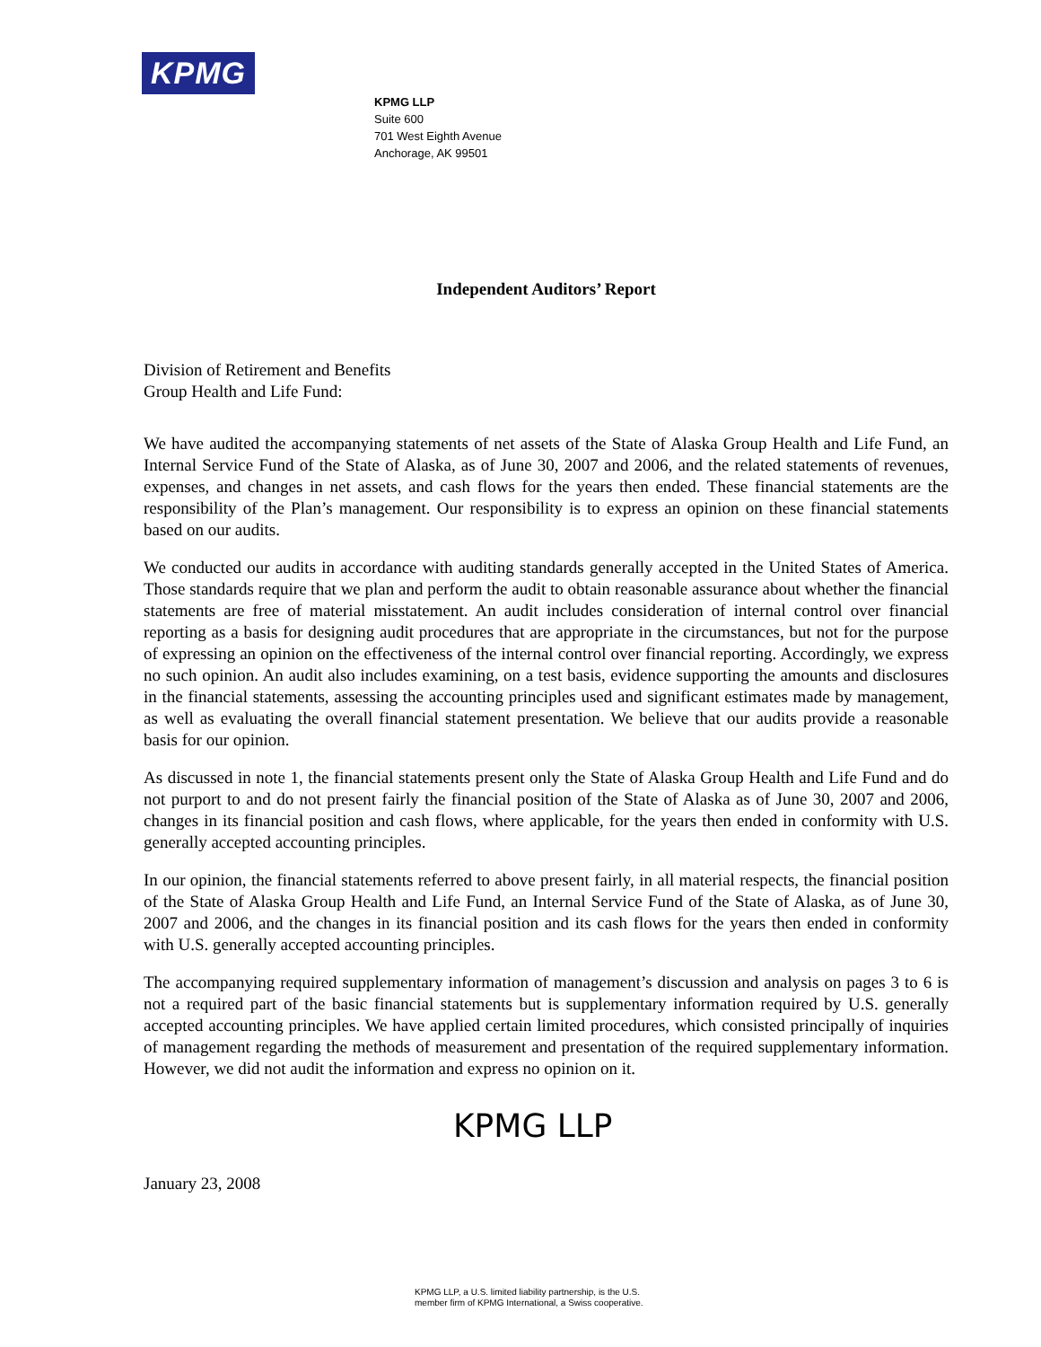KPMG
KPMG LLP
Suite 600
701 West Eighth Avenue
Anchorage, AK 99501
Independent Auditors’ Report
Division of Retirement and Benefits
Group Health and Life Fund:
We have audited the accompanying statements of net assets of the State of Alaska Group Health and Life Fund, an Internal Service Fund of the State of Alaska, as of June 30, 2007 and 2006, and the related statements of revenues, expenses, and changes in net assets, and cash flows for the years then ended. These financial statements are the responsibility of the Plan’s management. Our responsibility is to express an opinion on these financial statements based on our audits.
We conducted our audits in accordance with auditing standards generally accepted in the United States of America. Those standards require that we plan and perform the audit to obtain reasonable assurance about whether the financial statements are free of material misstatement. An audit includes consideration of internal control over financial reporting as a basis for designing audit procedures that are appropriate in the circumstances, but not for the purpose of expressing an opinion on the effectiveness of the internal control over financial reporting. Accordingly, we express no such opinion. An audit also includes examining, on a test basis, evidence supporting the amounts and disclosures in the financial statements, assessing the accounting principles used and significant estimates made by management, as well as evaluating the overall financial statement presentation. We believe that our audits provide a reasonable basis for our opinion.
As discussed in note 1, the financial statements present only the State of Alaska Group Health and Life Fund and do not purport to and do not present fairly the financial position of the State of Alaska as of June 30, 2007 and 2006, changes in its financial position and cash flows, where applicable, for the years then ended in conformity with U.S. generally accepted accounting principles.
In our opinion, the financial statements referred to above present fairly, in all material respects, the financial position of the State of Alaska Group Health and Life Fund, an Internal Service Fund of the State of Alaska, as of June 30, 2007 and 2006, and the changes in its financial position and its cash flows for the years then ended in conformity with U.S. generally accepted accounting principles.
The accompanying required supplementary information of management’s discussion and analysis on pages 3 to 6 is not a required part of the basic financial statements but is supplementary information required by U.S. generally accepted accounting principles. We have applied certain limited procedures, which consisted principally of inquiries of management regarding the methods of measurement and presentation of the required supplementary information. However, we did not audit the information and express no opinion on it.
KPMG LLP
January 23, 2008
KPMG LLP, a U.S. limited liability partnership, is the U.S.
member firm of KPMG International, a Swiss cooperative.